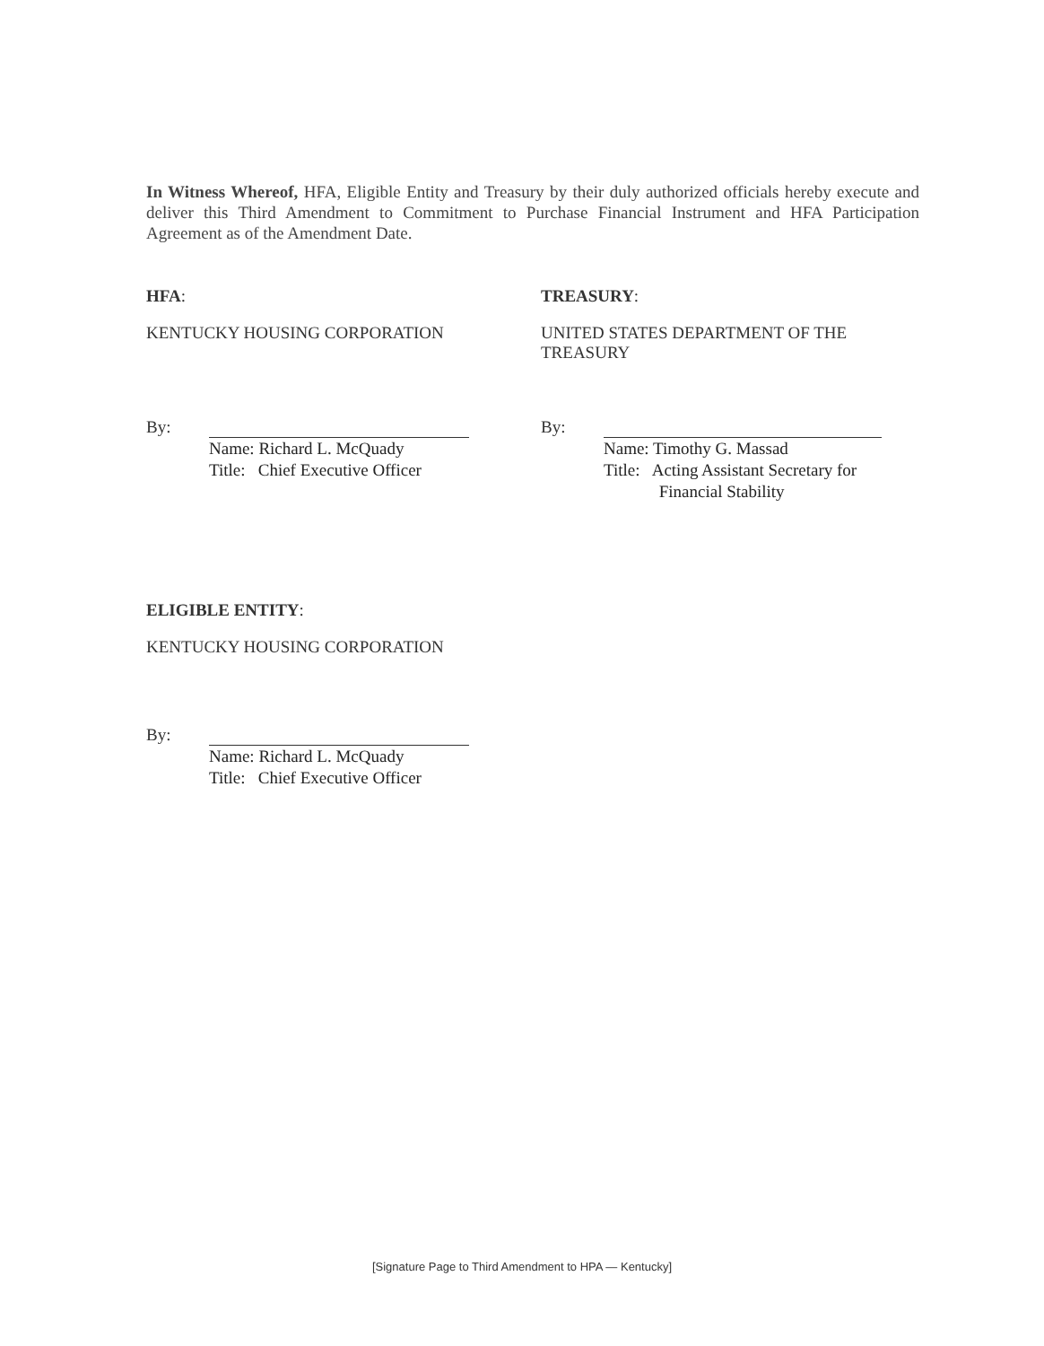In Witness Whereof, HFA, Eligible Entity and Treasury by their duly authorized officials hereby execute and deliver this Third Amendment to Commitment to Purchase Financial Instrument and HFA Participation Agreement as of the Amendment Date.
HFA:
KENTUCKY HOUSING CORPORATION
TREASURY:
UNITED STATES DEPARTMENT OF THE
TREASURY
By:
Name: Richard L. McQuady
Title: Chief Executive Officer
By:
Name: Timothy G. Massad
Title: Acting Assistant Secretary for
Financial Stability
ELIGIBLE ENTITY:
KENTUCKY HOUSING CORPORATION
By:
Name: Richard L. McQuady
Title: Chief Executive Officer
[Signature Page to Third Amendment to HPA — Kentucky]